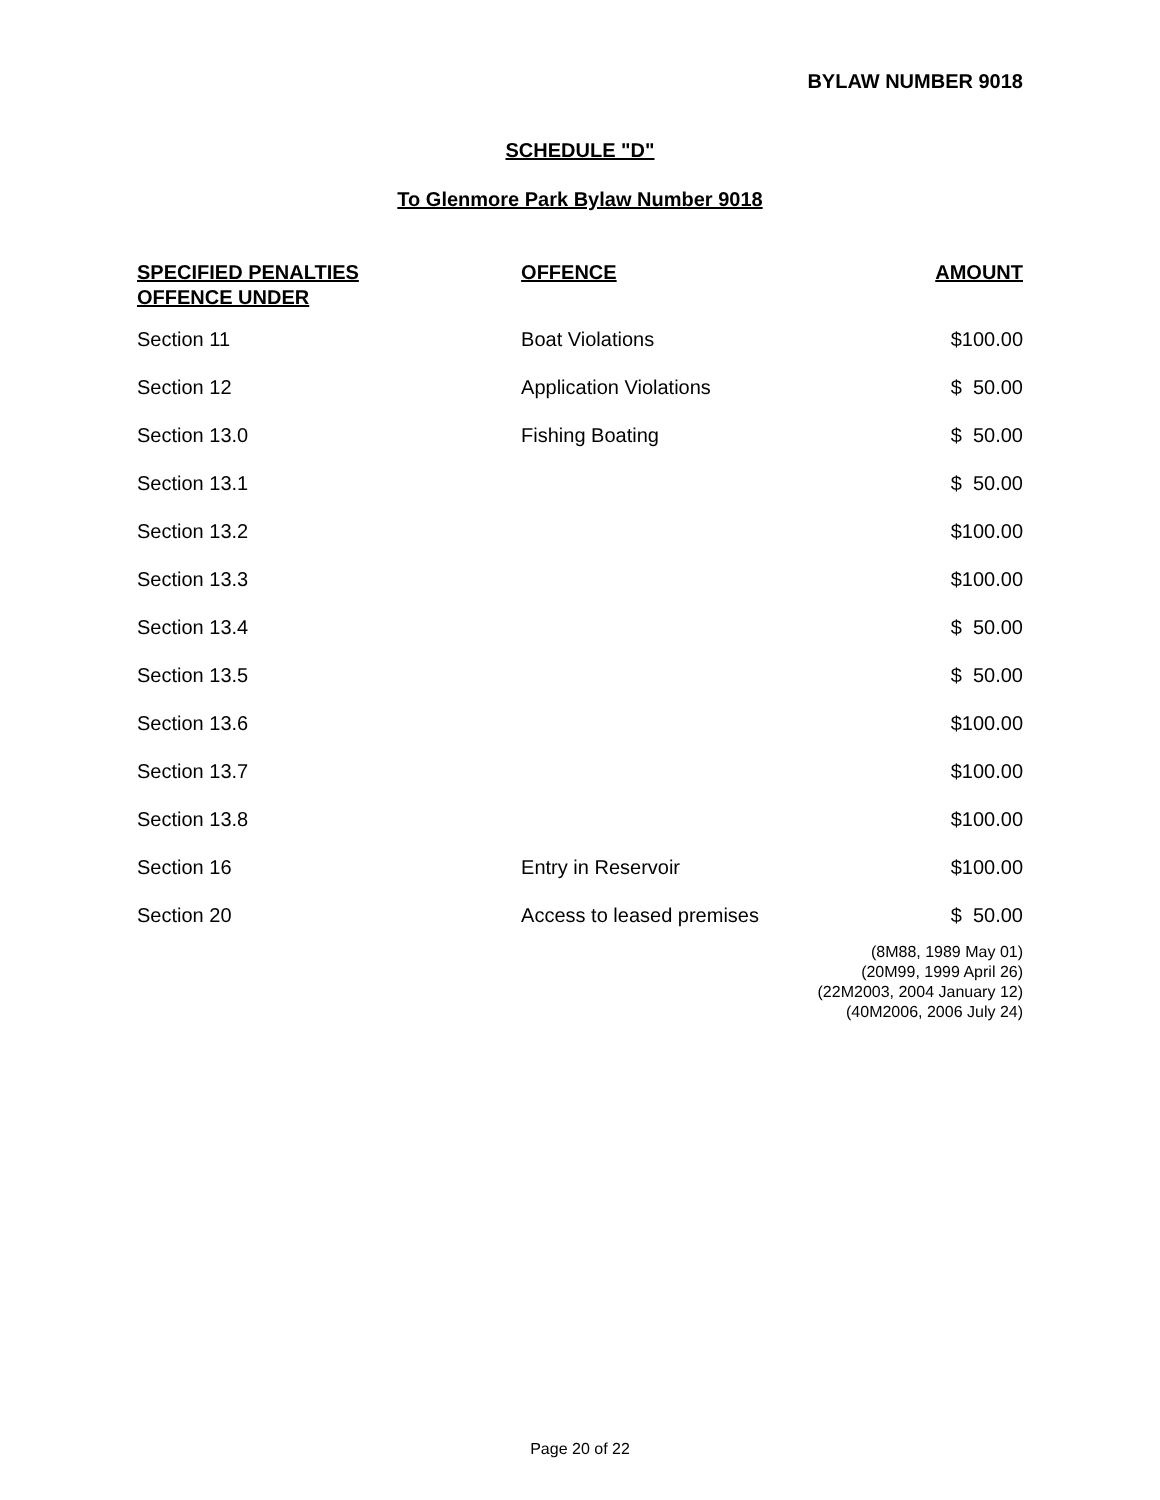BYLAW NUMBER 9018
SCHEDULE "D"
To Glenmore Park Bylaw Number 9018
| SPECIFIED PENALTIES OFFENCE UNDER | OFFENCE | AMOUNT |
| --- | --- | --- |
| Section 11 | Boat Violations | $100.00 |
| Section 12 | Application Violations | $ 50.00 |
| Section 13.0 | Fishing Boating | $ 50.00 |
| Section 13.1 | | $ 50.00 |
| Section 13.2 | | $100.00 |
| Section 13.3 | | $100.00 |
| Section 13.4 | | $ 50.00 |
| Section 13.5 | | $ 50.00 |
| Section 13.6 | | $100.00 |
| Section 13.7 | | $100.00 |
| Section 13.8 | | $100.00 |
| Section 16 | Entry in Reservoir | $100.00 |
| Section 20 | Access to leased premises | $ 50.00 |
(8M88, 1989 May 01)
(20M99, 1999 April 26)
(22M2003, 2004 January 12)
(40M2006, 2006 July 24)
Page 20 of 22